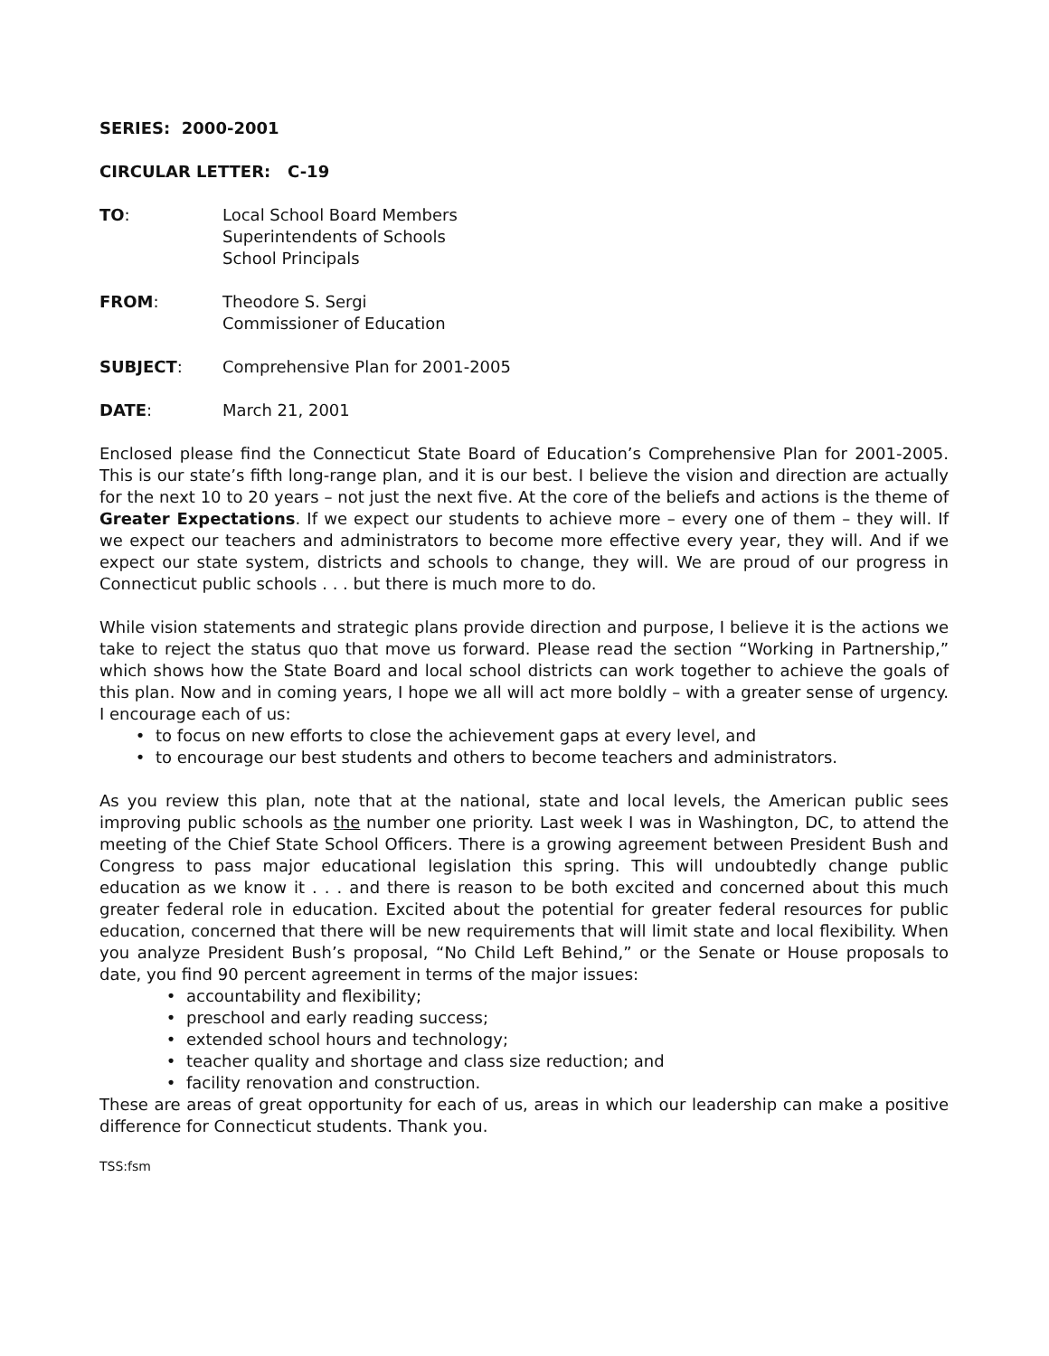SERIES: 2000-2001
CIRCULAR LETTER: C-19
TO: Local School Board Members
Superintendents of Schools
School Principals
FROM: Theodore S. Sergi
Commissioner of Education
SUBJECT: Comprehensive Plan for 2001-2005
DATE: March 21, 2001
Enclosed please find the Connecticut State Board of Education’s Comprehensive Plan for 2001-2005. This is our state’s fifth long-range plan, and it is our best. I believe the vision and direction are actually for the next 10 to 20 years – not just the next five. At the core of the beliefs and actions is the theme of Greater Expectations. If we expect our students to achieve more – every one of them – they will. If we expect our teachers and administrators to become more effective every year, they will. And if we expect our state system, districts and schools to change, they will. We are proud of our progress in Connecticut public schools . . . but there is much more to do.
While vision statements and strategic plans provide direction and purpose, I believe it is the actions we take to reject the status quo that move us forward. Please read the section “Working in Partnership,” which shows how the State Board and local school districts can work together to achieve the goals of this plan. Now and in coming years, I hope we all will act more boldly – with a greater sense of urgency. I encourage each of us:
• to focus on new efforts to close the achievement gaps at every level, and
• to encourage our best students and others to become teachers and administrators.
As you review this plan, note that at the national, state and local levels, the American public sees improving public schools as the number one priority. Last week I was in Washington, DC, to attend the meeting of the Chief State School Officers. There is a growing agreement between President Bush and Congress to pass major educational legislation this spring. This will undoubtedly change public education as we know it . . . and there is reason to be both excited and concerned about this much greater federal role in education. Excited about the potential for greater federal resources for public education, concerned that there will be new requirements that will limit state and local flexibility. When you analyze President Bush’s proposal, “No Child Left Behind,” or the Senate or House proposals to date, you find 90 percent agreement in terms of the major issues:
• accountability and flexibility;
• preschool and early reading success;
• extended school hours and technology;
• teacher quality and shortage and class size reduction; and
• facility renovation and construction.
These are areas of great opportunity for each of us, areas in which our leadership can make a positive difference for Connecticut students. Thank you.
TSS:fsm